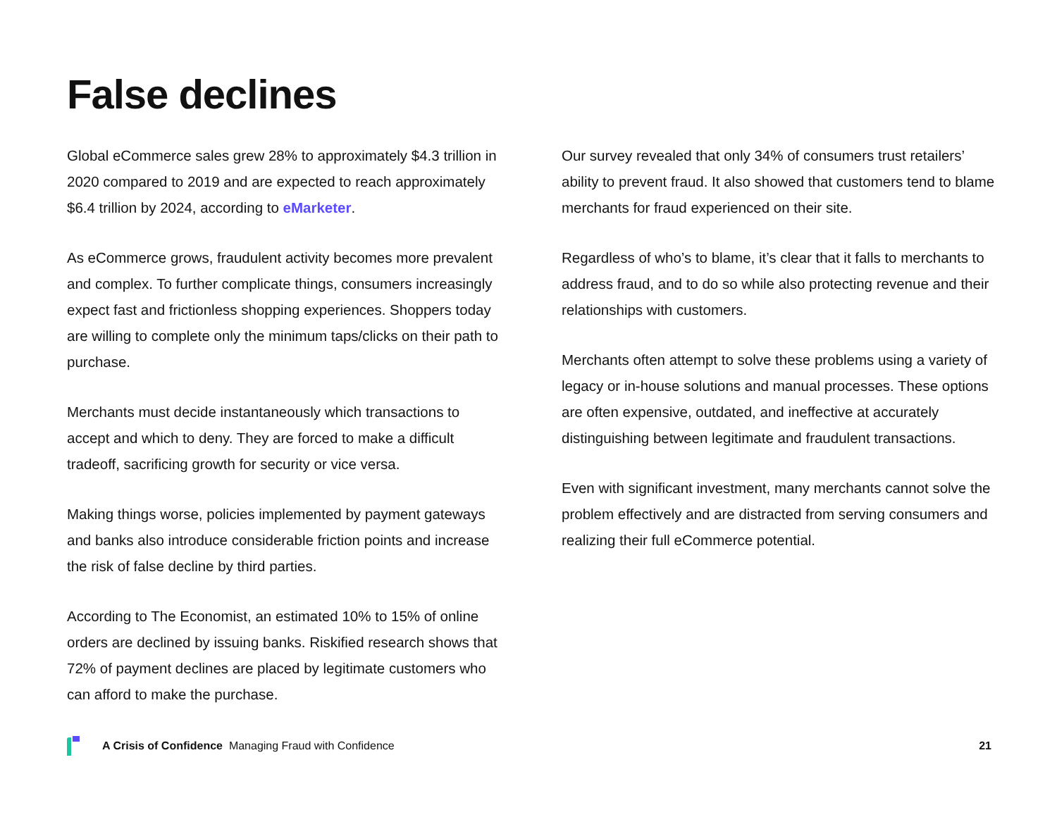False declines
Global eCommerce sales grew 28% to approximately $4.3 trillion in 2020 compared to 2019 and are expected to reach approximately $6.4 trillion by 2024, according to eMarketer.
As eCommerce grows, fraudulent activity becomes more prevalent and complex. To further complicate things, consumers increasingly expect fast and frictionless shopping experiences. Shoppers today are willing to complete only the minimum taps/clicks on their path to purchase.
Merchants must decide instantaneously which transactions to accept and which to deny. They are forced to make a difficult tradeoff, sacrificing growth for security or vice versa.
Making things worse, policies implemented by payment gateways and banks also introduce considerable friction points and increase the risk of false decline by third parties.
According to The Economist, an estimated 10% to 15% of online orders are declined by issuing banks. Riskified research shows that 72% of payment declines are placed by legitimate customers who can afford to make the purchase.
Our survey revealed that only 34% of consumers trust retailers’ ability to prevent fraud. It also showed that customers tend to blame merchants for fraud experienced on their site.
Regardless of who’s to blame, it’s clear that it falls to merchants to address fraud, and to do so while also protecting revenue and their relationships with customers.
Merchants often attempt to solve these problems using a variety of legacy or in-house solutions and manual processes. These options are often expensive, outdated, and ineffective at accurately distinguishing between legitimate and fraudulent transactions.
Even with significant investment, many merchants cannot solve the problem effectively and are distracted from serving consumers and realizing their full eCommerce potential.
A Crisis of Confidence Managing Fraud with Confidence 21